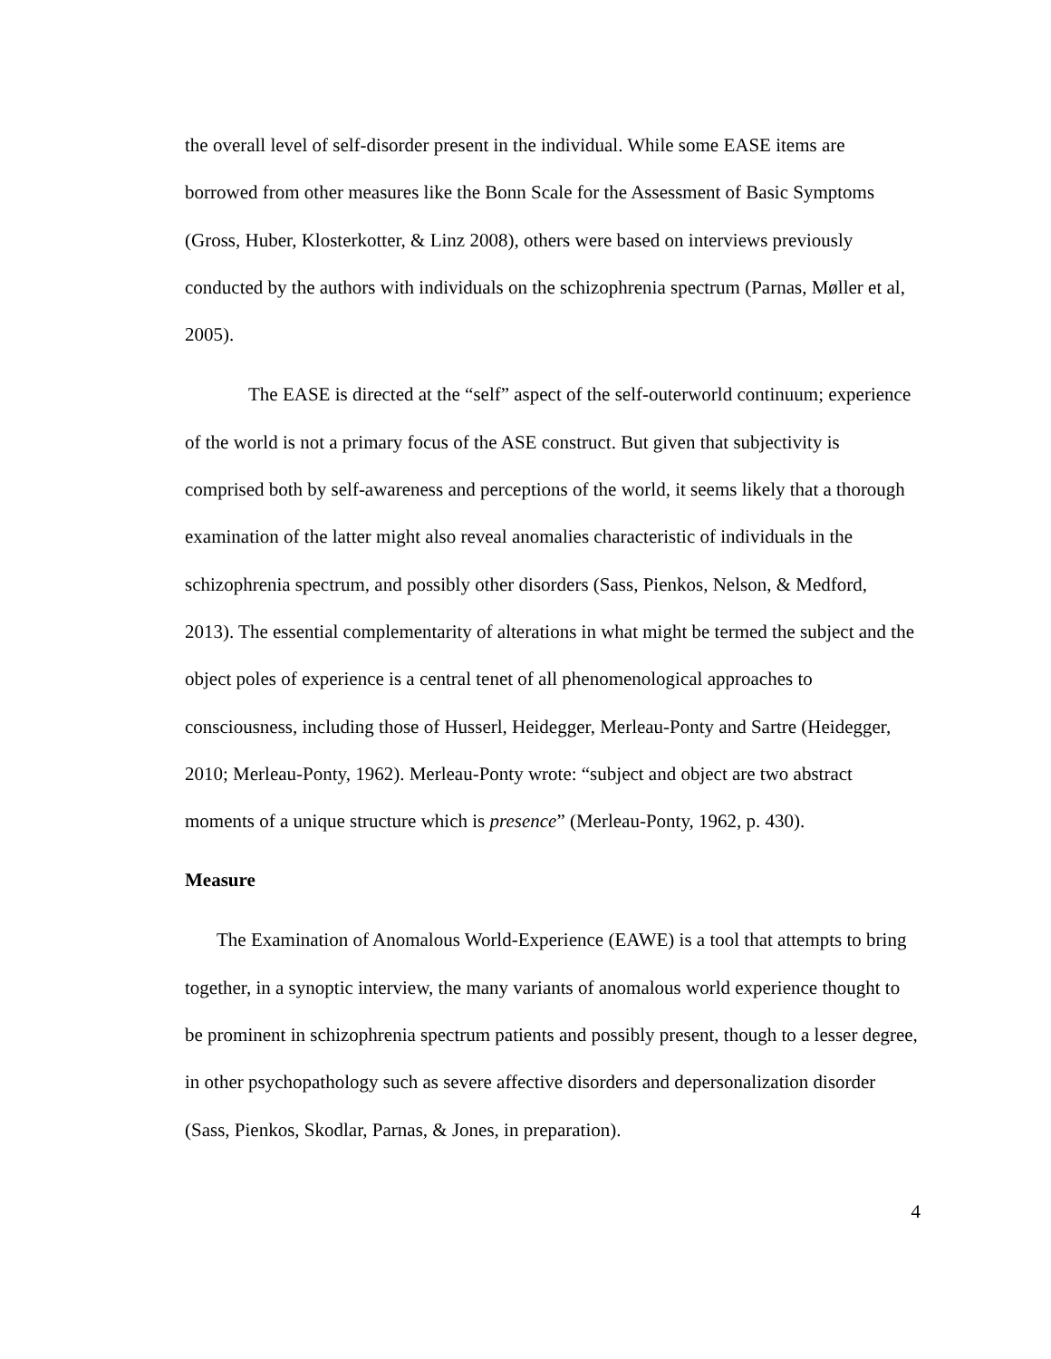the overall level of self-disorder present in the individual. While some EASE items are borrowed from other measures like the Bonn Scale for the Assessment of Basic Symptoms (Gross, Huber, Klosterkotter, & Linz 2008), others were based on interviews previously conducted by the authors with individuals on the schizophrenia spectrum (Parnas, Møller et al, 2005).
The EASE is directed at the “self” aspect of the self-outerworld continuum; experience of the world is not a primary focus of the ASE construct. But given that subjectivity is comprised both by self-awareness and perceptions of the world, it seems likely that a thorough examination of the latter might also reveal anomalies characteristic of individuals in the schizophrenia spectrum, and possibly other disorders (Sass, Pienkos, Nelson, & Medford, 2013). The essential complementarity of alterations in what might be termed the subject and the object poles of experience is a central tenet of all phenomenological approaches to consciousness, including those of Husserl, Heidegger, Merleau-Ponty and Sartre (Heidegger, 2010; Merleau-Ponty, 1962). Merleau-Ponty wrote: “subject and object are two abstract moments of a unique structure which is presence” (Merleau-Ponty, 1962, p. 430).
Measure
The Examination of Anomalous World-Experience (EAWE) is a tool that attempts to bring together, in a synoptic interview, the many variants of anomalous world experience thought to be prominent in schizophrenia spectrum patients and possibly present, though to a lesser degree, in other psychopathology such as severe affective disorders and depersonalization disorder (Sass, Pienkos, Skodlar, Parnas, & Jones, in preparation).
4